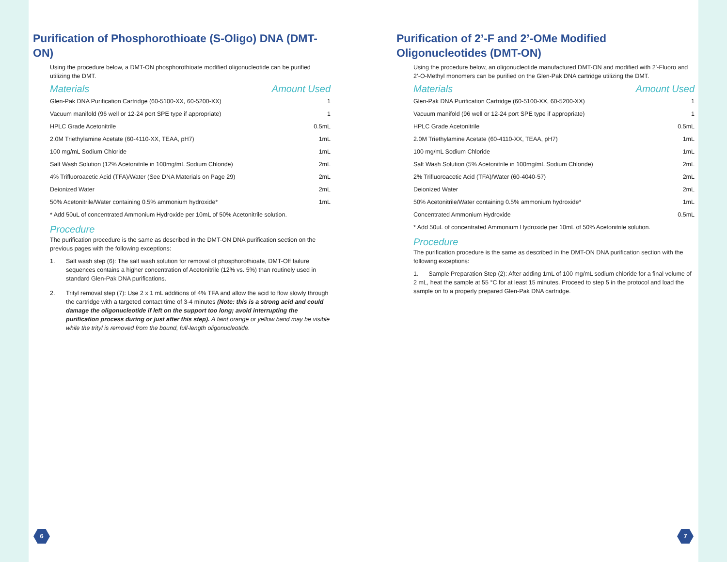Purification of Phosphorothioate (S-Oligo) DNA (DMT-ON)
Using the procedure below, a DMT-ON phosphorothioate modified oligonucleotide can be purified utilizing the DMT.
| Materials | Amount Used |
| --- | --- |
| Glen-Pak DNA Purification Cartridge (60-5100-XX, 60-5200-XX) | 1 |
| Vacuum manifold (96 well or 12-24 port SPE type if appropriate) | 1 |
| HPLC Grade Acetonitrile | 0.5mL |
| 2.0M Triethylamine Acetate (60-4110-XX, TEAA, pH7) | 1mL |
| 100 mg/mL Sodium Chloride | 1mL |
| Salt Wash Solution (12% Acetonitrile in 100mg/mL Sodium Chloride) | 2mL |
| 4% Trifluoroacetic Acid (TFA)/Water (See DNA Materials on Page 29) | 2mL |
| Deionized Water | 2mL |
| 50% Acetonitrile/Water containing 0.5% ammonium hydroxide* | 1mL |
* Add 50uL of concentrated Ammonium Hydroxide per 10mL of 50% Acetonitrile solution.
Procedure
The purification procedure is the same as described in the DMT-ON DNA purification section on the previous pages with the following exceptions:
1. Salt wash step (6): The salt wash solution for removal of phosphorothioate, DMT-Off failure sequences contains a higher concentration of Acetonitrile (12% vs. 5%) than routinely used in standard Glen-Pak DNA purifications.
2. Trityl removal step (7): Use 2 x 1 mL additions of 4% TFA and allow the acid to flow slowly through the cartridge with a targeted contact time of 3-4 minutes (Note: this is a strong acid and could damage the oligonucleotide if left on the support too long; avoid interrupting the purification process during or just after this step). A faint orange or yellow band may be visible while the trityl is removed from the bound, full-length oligonucleotide.
6
Purification of 2’-F and 2’-OMe Modified Oligonucleotides (DMT-ON)
Using the procedure below, an oligonucleotide manufactured DMT-ON and modified with 2’-Fluoro and 2’-O-Methyl monomers can be purified on the Glen-Pak DNA cartridge utilizing the DMT.
| Materials | Amount Used |
| --- | --- |
| Glen-Pak DNA Purification Cartridge (60-5100-XX, 60-5200-XX) | 1 |
| Vacuum manifold (96 well or 12-24 port SPE type if appropriate) | 1 |
| HPLC Grade Acetonitrile | 0.5mL |
| 2.0M Triethylamine Acetate (60-4110-XX, TEAA, pH7) | 1mL |
| 100 mg/mL Sodium Chloride | 1mL |
| Salt Wash Solution (5% Acetonitrile in 100mg/mL Sodium Chloride) | 2mL |
| 2% Trifluoroacetic Acid (TFA)/Water (60-4040-57) | 2mL |
| Deionized Water | 2mL |
| 50% Acetonitrile/Water containing 0.5% ammonium hydroxide* | 1mL |
| Concentrated Ammonium Hydroxide | 0.5mL |
* Add 50uL of concentrated Ammonium Hydroxide per 10mL of 50% Acetonitrile solution.
Procedure
The purification procedure is the same as described in the DMT-ON DNA purification section with the following exceptions:
1. Sample Preparation Step (2): After adding 1mL of 100 mg/mL sodium chloride for a final volume of 2 mL, heat the sample at 55 °C for at least 15 minutes. Proceed to step 5 in the protocol and load the sample on to a properly prepared Glen-Pak DNA cartridge.
7